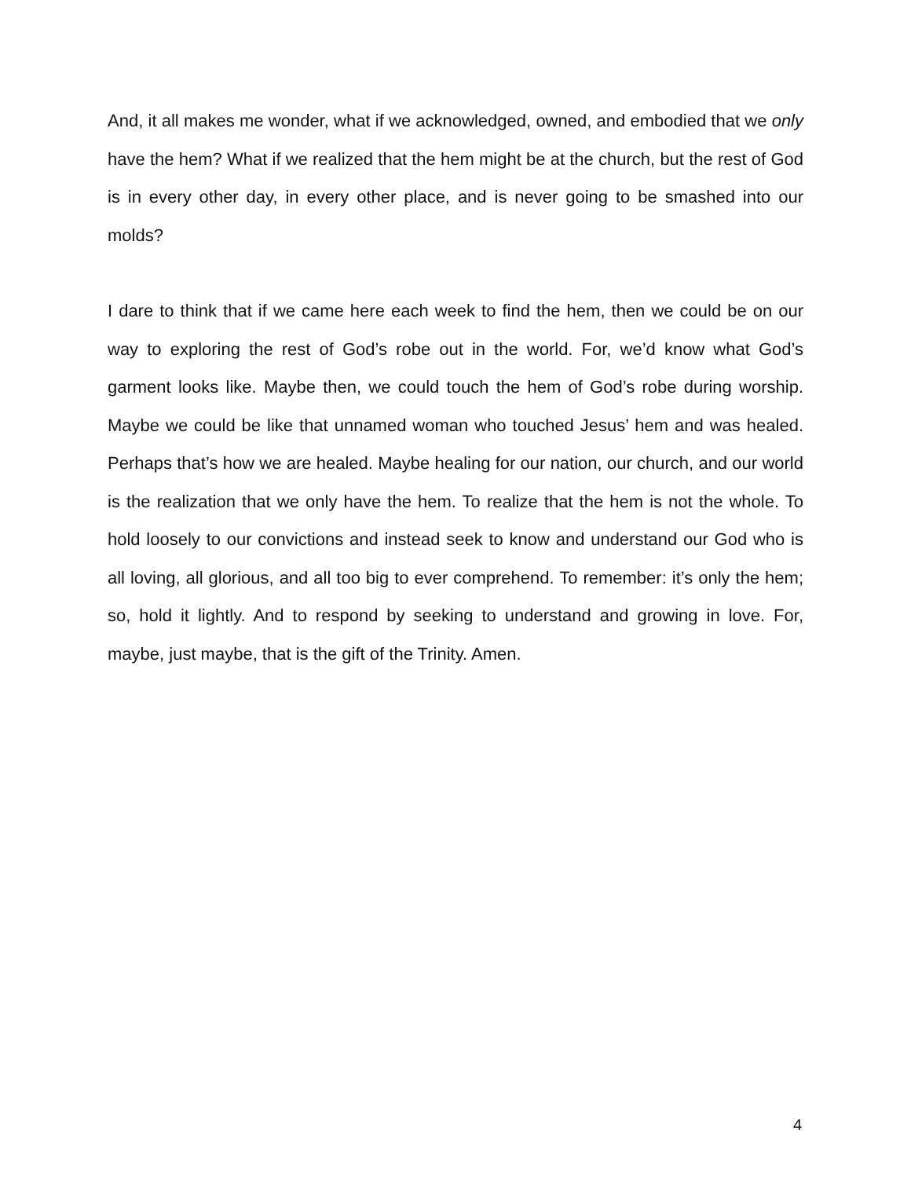And, it all makes me wonder, what if we acknowledged, owned, and embodied that we only have the hem? What if we realized that the hem might be at the church, but the rest of God is in every other day, in every other place, and is never going to be smashed into our molds?
I dare to think that if we came here each week to find the hem, then we could be on our way to exploring the rest of God’s robe out in the world. For, we’d know what God’s garment looks like. Maybe then, we could touch the hem of God’s robe during worship. Maybe we could be like that unnamed woman who touched Jesus’ hem and was healed. Perhaps that’s how we are healed. Maybe healing for our nation, our church, and our world is the realization that we only have the hem. To realize that the hem is not the whole. To hold loosely to our convictions and instead seek to know and understand our God who is all loving, all glorious, and all too big to ever comprehend. To remember: it’s only the hem; so, hold it lightly. And to respond by seeking to understand and growing in love. For, maybe, just maybe, that is the gift of the Trinity. Amen.
4